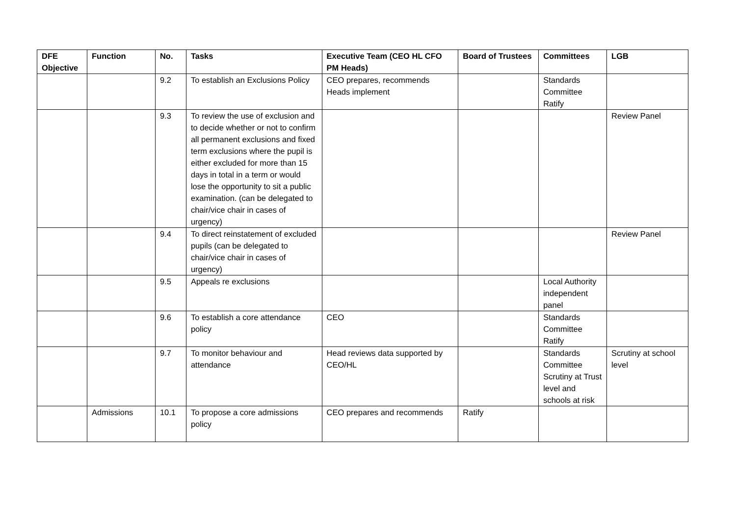| DFE Objective | Function | No. | Tasks | Executive Team (CEO HL CFO PM Heads) | Board of Trustees | Committees | LGB |
| --- | --- | --- | --- | --- | --- | --- | --- |
| | | 9.2 | To establish an Exclusions Policy | CEO prepares, recommends Heads implement | | Standards Committee Ratify | |
| | | 9.3 | To review the use of exclusion and to decide whether or not to confirm all permanent exclusions and fixed term exclusions where the pupil is either excluded for more than 15 days in total in a term or would lose the opportunity to sit a public examination. (can be delegated to chair/vice chair in cases of urgency) | | | | Review Panel |
| | | 9.4 | To direct reinstatement of excluded pupils (can be delegated to chair/vice chair in cases of urgency) | | | | Review Panel |
| | | 9.5 | Appeals re exclusions | | | Local Authority independent panel | |
| | | 9.6 | To establish a core attendance policy | CEO | | Standards Committee Ratify | |
| | | 9.7 | To monitor behaviour and attendance | Head reviews data supported by CEO/HL | | Standards Committee Scrutiny at Trust level and schools at risk | Scrutiny at school level |
| | Admissions | 10.1 | To propose a core admissions policy | CEO prepares and recommends | Ratify | | |